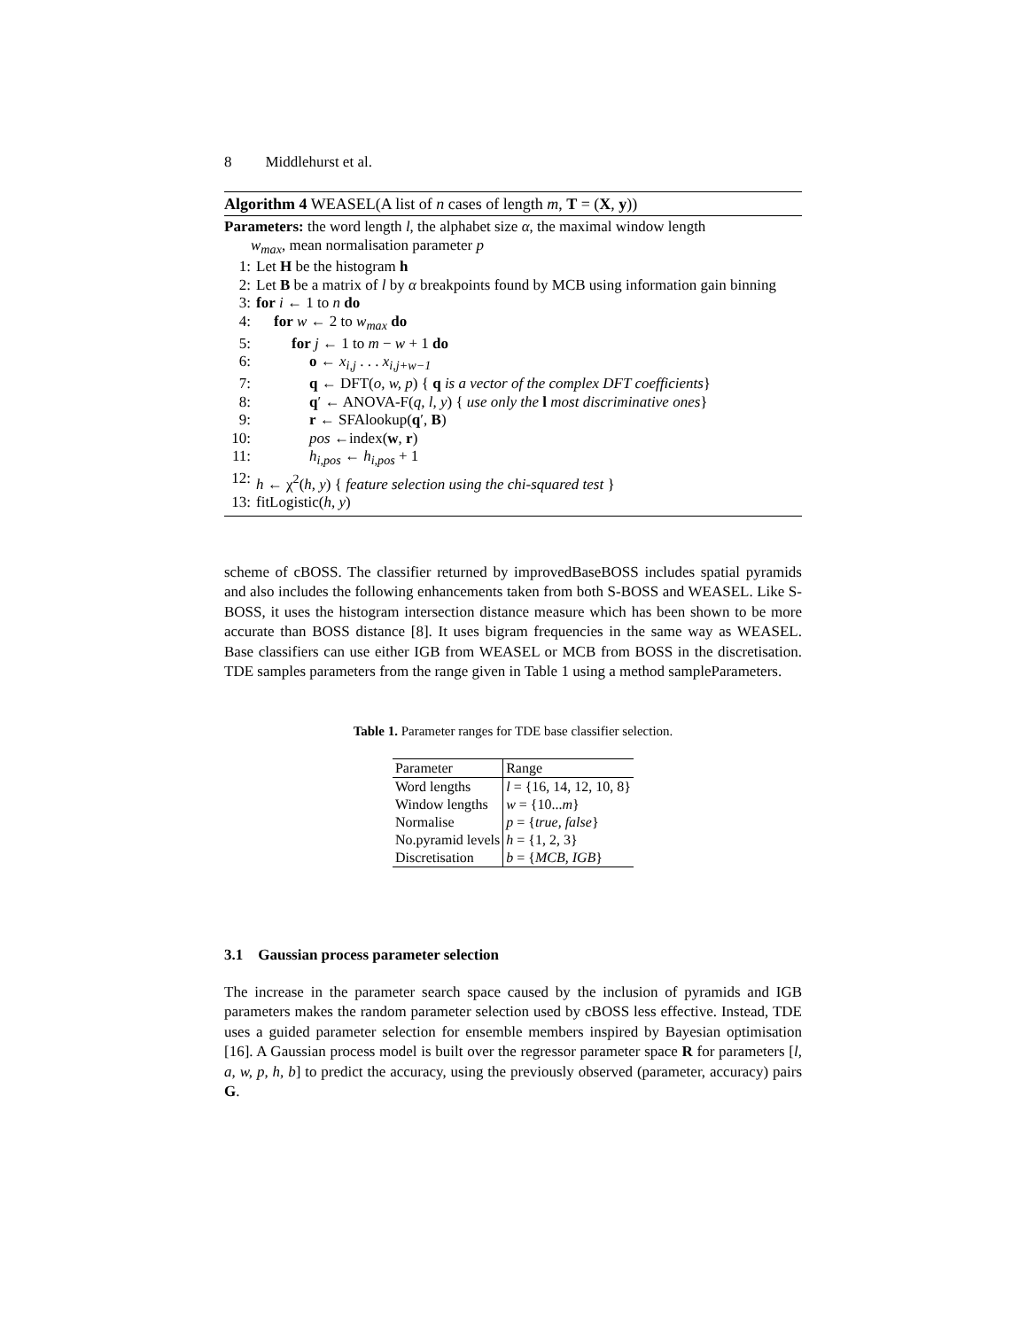8 Middlehurst et al.
Algorithm 4 WEASEL(A list of n cases of length m, T = (X, y))
Parameters: the word length l, the alphabet size α, the maximal window length
w<sub>max</sub>, mean normalisation parameter p
1: Let H be the histogram h
2: Let B be a matrix of l by α breakpoints found by MCB using information gain binning
3: for i ← 1 to n do
4: for w ← 2 to w<sub>max</sub> do
5: for j ← 1 to m − w + 1 do
6: o ← x<sub>i,j</sub> . . . x<sub>i,j+w−1</sub>
7: q ← DFT(o, w, p) { q is a vector of the complex DFT coefficients}
8: q′ ← ANOVA-F(q, l, y) { use only the l most discriminative ones}
9: r ← SFAlookup(q′, B)
10: pos ←index(w, r)
11: h<sub>i,pos</sub> ← h<sub>i,pos</sub> + 1
12: h ← χ<sup>2</sup>(h, y) { feature selection using the chi-squared test }
13: fitLogistic(h, y)
scheme of cBOSS. The classifier returned by improvedBaseBOSS includes spatial pyramids and also includes the following enhancements taken from both S-BOSS and WEASEL. Like S-BOSS, it uses the histogram intersection distance measure which has been shown to be more accurate than BOSS distance [8]. It uses bigram frequencies in the same way as WEASEL. Base classifiers can use either IGB from WEASEL or MCB from BOSS in the discretisation. TDE samples parameters from the range given in Table 1 using a method sampleParameters.
Table 1. Parameter ranges for TDE base classifier selection.
| Parameter | Range |
| --- | --- |
| Word lengths | l = {16, 14, 12, 10, 8} |
| Window lengths | w = {10... m } |
| Normalise | p = { true, false } |
| No.pyramid levels | h = {1, 2, 3} |
| Discretisation | b = { MCB, IGB } |
3.1 Gaussian process parameter selection
The increase in the parameter search space caused by the inclusion of pyramids and IGB parameters makes the random parameter selection used by cBOSS less effective. Instead, TDE uses a guided parameter selection for ensemble members inspired by Bayesian optimisation [16]. A Gaussian process model is built over the regressor parameter space R for parameters [l, a, w, p, h, b] to predict the accuracy, using the previously observed (parameter, accuracy) pairs G.